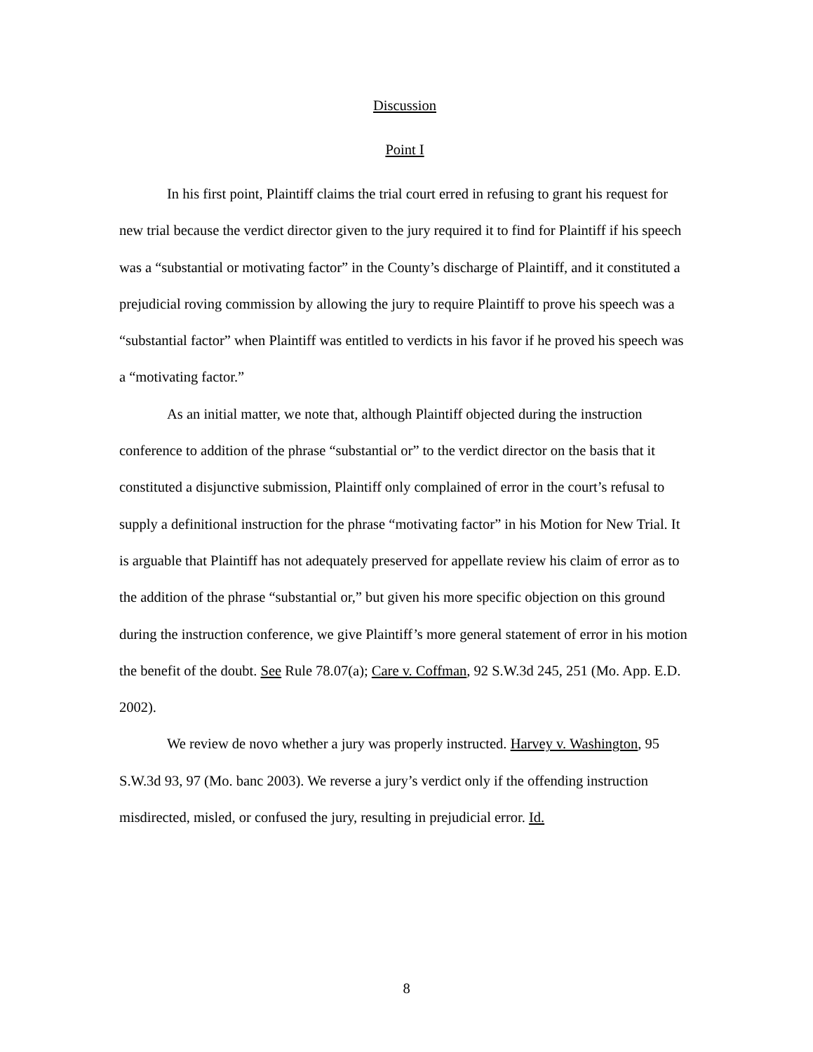Discussion
Point I
In his first point, Plaintiff claims the trial court erred in refusing to grant his request for new trial because the verdict director given to the jury required it to find for Plaintiff if his speech was a “substantial or motivating factor” in the County’s discharge of Plaintiff, and it constituted a prejudicial roving commission by allowing the jury to require Plaintiff to prove his speech was a “substantial factor” when Plaintiff was entitled to verdicts in his favor if he proved his speech was a “motivating factor.”
As an initial matter, we note that, although Plaintiff objected during the instruction conference to addition of the phrase “substantial or” to the verdict director on the basis that it constituted a disjunctive submission, Plaintiff only complained of error in the court’s refusal to supply a definitional instruction for the phrase “motivating factor” in his Motion for New Trial. It is arguable that Plaintiff has not adequately preserved for appellate review his claim of error as to the addition of the phrase “substantial or,” but given his more specific objection on this ground during the instruction conference, we give Plaintiff’s more general statement of error in his motion the benefit of the doubt. See Rule 78.07(a); Care v. Coffman, 92 S.W.3d 245, 251 (Mo. App. E.D. 2002).
We review de novo whether a jury was properly instructed. Harvey v. Washington, 95 S.W.3d 93, 97 (Mo. banc 2003). We reverse a jury’s verdict only if the offending instruction misdirected, misled, or confused the jury, resulting in prejudicial error. Id.
8